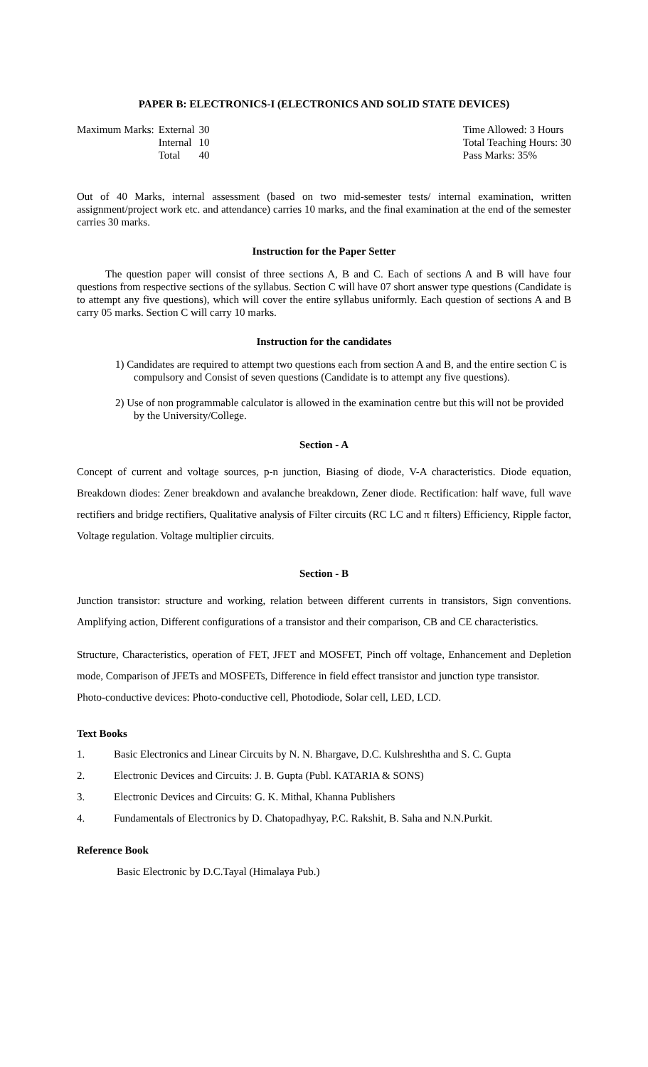PAPER B: ELECTRONICS-I (ELECTRONICS AND SOLID STATE DEVICES)
| Maximum Marks: | External | 30 |
| | Internal | 10 |
| | Total | 40 |
Time Allowed: 3 Hours
Total Teaching Hours: 30
Pass Marks: 35%
Out of 40 Marks, internal assessment (based on two mid-semester tests/ internal examination, written assignment/project work etc. and attendance) carries 10 marks, and the final examination at the end of the semester carries 30 marks.
Instruction for the Paper Setter
The question paper will consist of three sections A, B and C. Each of sections A and B will have four questions from respective sections of the syllabus. Section C will have 07 short answer type questions (Candidate is to attempt any five questions), which will cover the entire syllabus uniformly. Each question of sections A and B carry 05 marks. Section C will carry 10 marks.
Instruction for the candidates
1) Candidates are required to attempt two questions each from section A and B, and the entire section C is compulsory and Consist of seven questions (Candidate is to attempt any five questions).
2) Use of non programmable calculator is allowed in the examination centre but this will not be provided by the University/College.
Section - A
Concept of current and voltage sources, p-n junction, Biasing of diode, V-A characteristics. Diode equation, Breakdown diodes: Zener breakdown and avalanche breakdown, Zener diode. Rectification: half wave, full wave rectifiers and bridge rectifiers, Qualitative analysis of Filter circuits (RC LC and π filters) Efficiency, Ripple factor, Voltage regulation. Voltage multiplier circuits.
Section - B
Junction transistor: structure and working, relation between different currents in transistors, Sign conventions. Amplifying action, Different configurations of a transistor and their comparison, CB and CE characteristics.
Structure, Characteristics, operation of FET, JFET and MOSFET, Pinch off voltage, Enhancement and Depletion mode, Comparison of JFETs and MOSFETs, Difference in field effect transistor and junction type transistor.
Photo-conductive devices: Photo-conductive cell, Photodiode, Solar cell, LED, LCD.
Text Books
1. Basic Electronics and Linear Circuits by N. N. Bhargave, D.C. Kulshreshtha and S. C. Gupta
2. Electronic Devices and Circuits: J. B. Gupta (Publ. KATARIA & SONS)
3. Electronic Devices and Circuits: G. K. Mithal, Khanna Publishers
4. Fundamentals of Electronics by D. Chatopadhyay, P.C. Rakshit, B. Saha and N.N.Purkit.
Reference Book
Basic Electronic by D.C.Tayal (Himalaya Pub.)